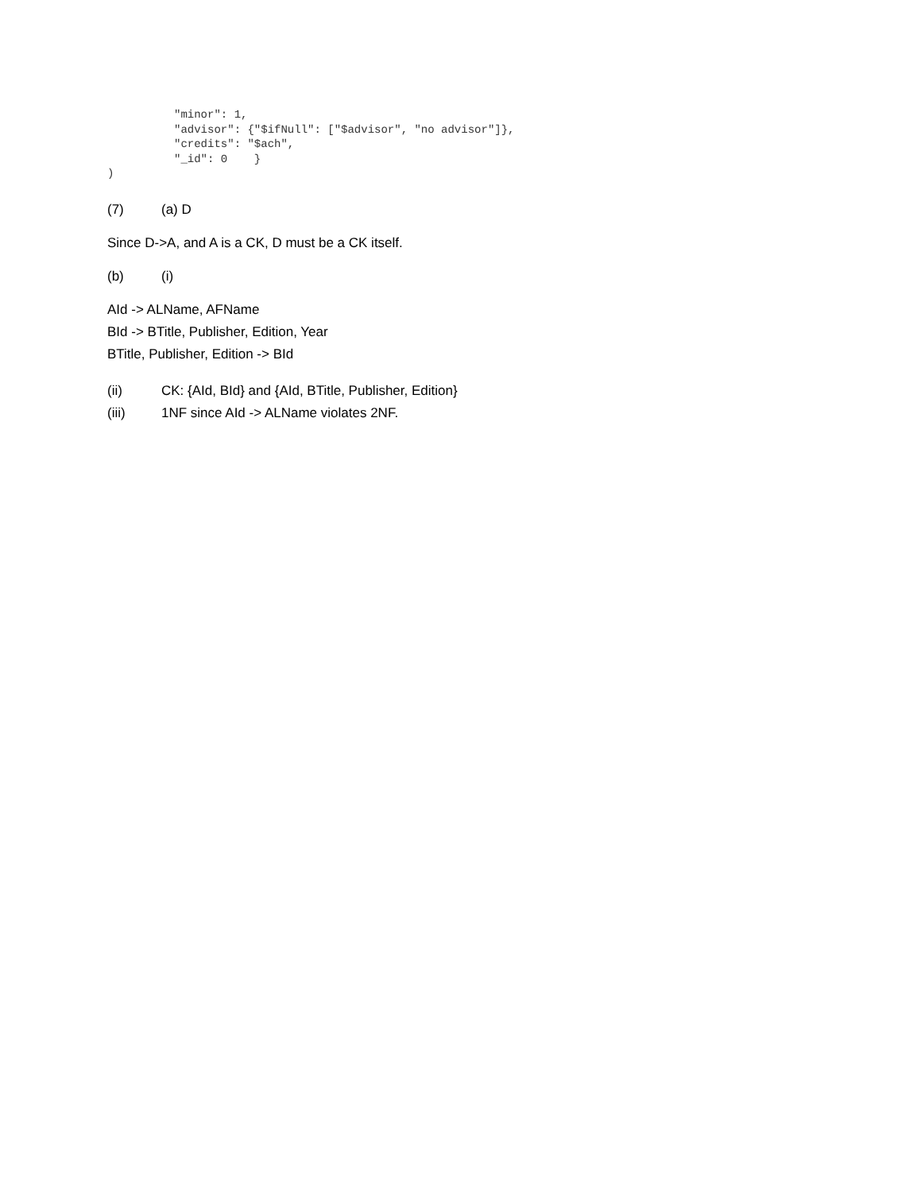"minor": 1,
          "advisor": {"$ifNull": ["$advisor", "no advisor"]},
          "credits": "$ach",
          "_id": 0    }
)
(7) (a) D
Since D->A, and A is a CK, D must be a CK itself.
(b) (i)
AId -> ALName, AFName
BId -> BTitle, Publisher, Edition, Year
BTitle, Publisher, Edition -> BId
(ii) CK: {AId, BId} and {AId, BTitle, Publisher, Edition}
(iii) 1NF since AId -> ALName violates 2NF.